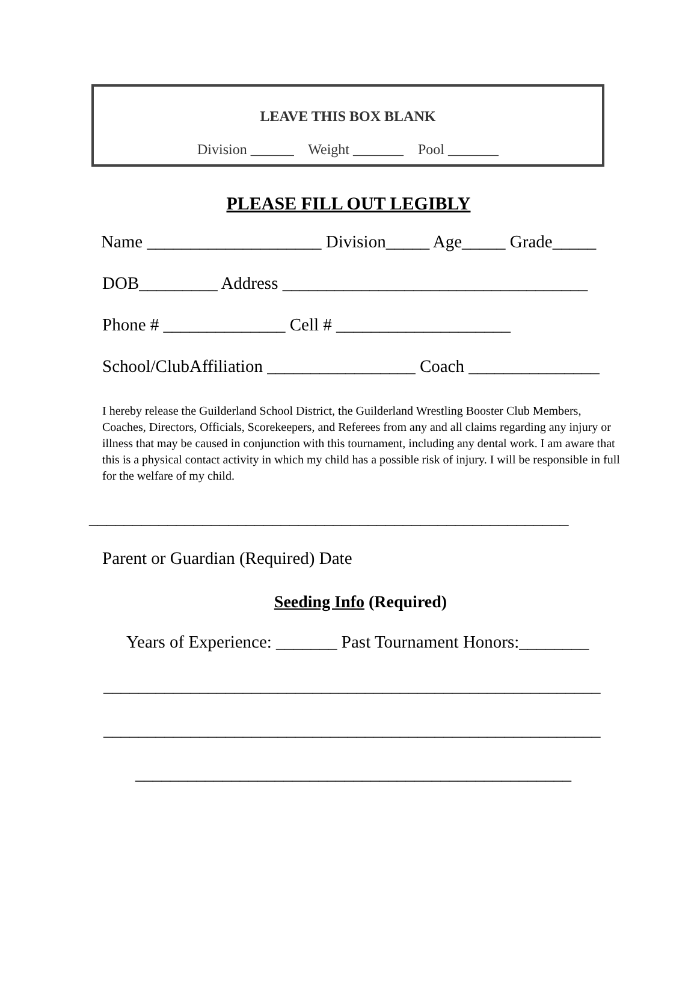LEAVE THIS BOX BLANK
Division ______ Weight _______ Pool _______
PLEASE FILL OUT LEGIBLY
Name ____________________ Division_____ Age_____ Grade_____
DOB_________ Address ___________________________________
Phone # ______________ Cell # ____________________
School/ClubAffiliation _________________ Coach _______________
I hereby release the Guilderland School District, the Guilderland Wrestling Booster Club Members, Coaches, Directors, Officials, Scorekeepers, and Referees from any and all claims regarding any injury or illness that may be caused in conjunction with this tournament, including any dental work. I am aware that this is a physical contact activity in which my child has a possible risk of injury. I will be responsible in full for the welfare of my child.
_______________________________________________________
Parent or Guardian (Required) Date
Seeding Info (Required)
Years of Experience: _______ Past Tournament Honors:________
_________________________________________________________
_________________________________________________________
__________________________________________________